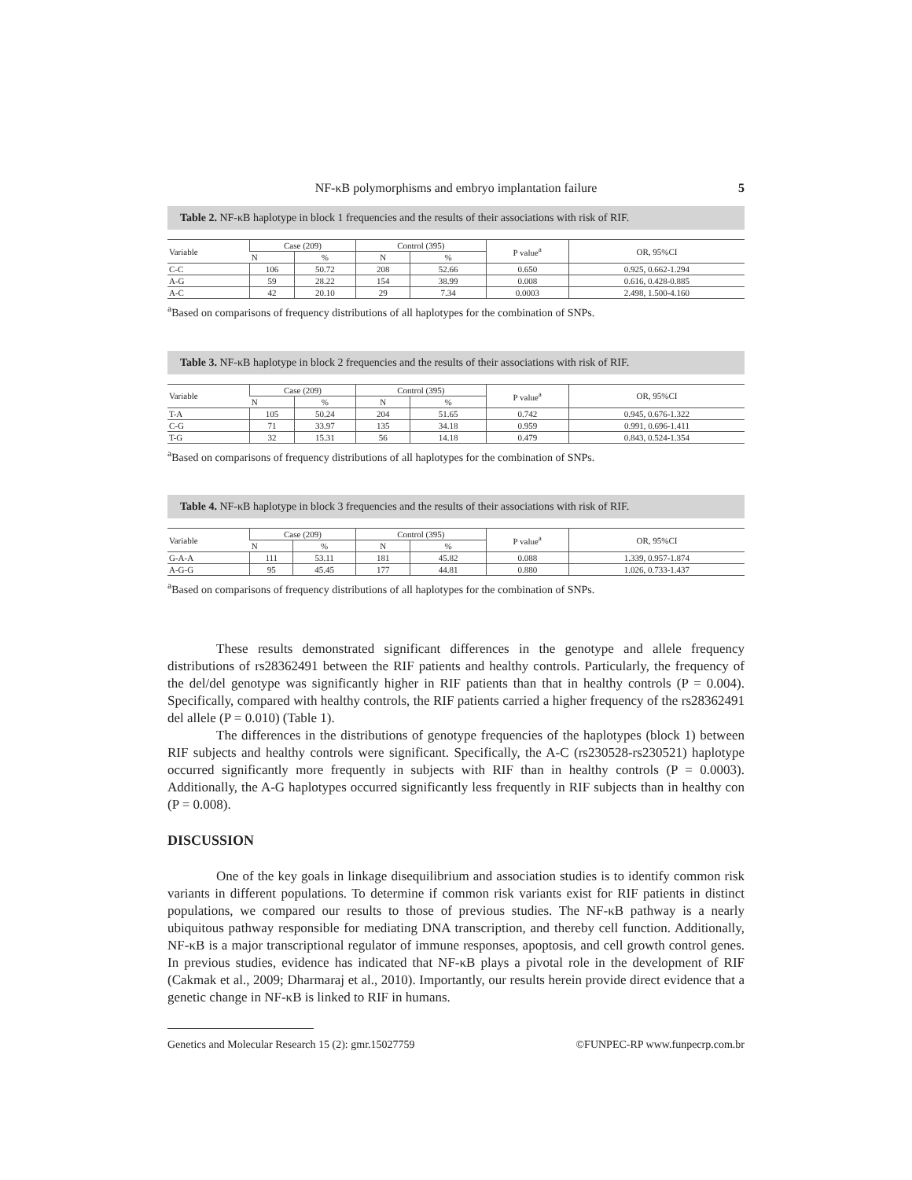NF-κB polymorphisms and embryo implantation failure 5
Table 2. NF-κB haplotype in block 1 frequencies and the results of their associations with risk of RIF.
| Variable | Case (209) | | Control (395) | | P value<sup>a</sup> | OR, 95%CI |
| --- | --- | --- | --- | --- | --- | --- |
| | N | % | N | % | | |
| C-C | 106 | 50.72 | 208 | 52.66 | 0.650 | 0.925, 0.662-1.294 |
| A-G | 59 | 28.22 | 154 | 38.99 | 0.008 | 0.616, 0.428-0.885 |
| A-C | 42 | 20.10 | 29 | 7.34 | 0.0003 | 2.498, 1.500-4.160 |
<sup>a</sup> Based on comparisons of frequency distributions of all haplotypes for the combination of SNPs.
Table 3. NF-κB haplotype in block 2 frequencies and the results of their associations with risk of RIF.
| Variable | Case (209) | | Control (395) | | P value<sup>a</sup> | OR, 95%CI |
| --- | --- | --- | --- | --- | --- | --- |
| | N | % | N | % | | |
| T-A | 105 | 50.24 | 204 | 51.65 | 0.742 | 0.945, 0.676-1.322 |
| C-G | 71 | 33.97 | 135 | 34.18 | 0.959 | 0.991, 0.696-1.411 |
| T-G | 32 | 15.31 | 56 | 14.18 | 0.479 | 0.843, 0.524-1.354 |
<sup>a</sup> Based on comparisons of frequency distributions of all haplotypes for the combination of SNPs.
Table 4. NF-κB haplotype in block 3 frequencies and the results of their associations with risk of RIF.
| Variable | Case (209) | | Control (395) | | P value<sup>a</sup> | OR, 95%CI |
| --- | --- | --- | --- | --- | --- | --- |
| | N | % | N | % | | |
| G-A-A | 111 | 53.11 | 181 | 45.82 | 0.088 | 1.339, 0.957-1.874 |
| A-G-G | 95 | 45.45 | 177 | 44.81 | 0.880 | 1.026, 0.733-1.437 |
<sup>a</sup> Based on comparisons of frequency distributions of all haplotypes for the combination of SNPs.
These results demonstrated significant differences in the genotype and allele frequency distributions of rs28362491 between the RIF patients and healthy controls. Particularly, the frequency of the del/del genotype was significantly higher in RIF patients than that in healthy controls (P = 0.004). Specifically, compared with healthy controls, the RIF patients carried a higher frequency of the rs28362491 del allele (P = 0.010) (Table 1).
The differences in the distributions of genotype frequencies of the haplotypes (block 1) between RIF subjects and healthy controls were significant. Specifically, the A-C (rs230528-rs230521) haplotype occurred significantly more frequently in subjects with RIF than in healthy controls (P = 0.0003). Additionally, the A-G haplotypes occurred significantly less frequently in RIF subjects than in healthy con (P = 0.008).
DISCUSSION
One of the key goals in linkage disequilibrium and association studies is to identify common risk variants in different populations. To determine if common risk variants exist for RIF patients in distinct populations, we compared our results to those of previous studies. The NF-κB pathway is a nearly ubiquitous pathway responsible for mediating DNA transcription, and thereby cell function. Additionally, NF-κB is a major transcriptional regulator of immune responses, apoptosis, and cell growth control genes. In previous studies, evidence has indicated that NF-κB plays a pivotal role in the development of RIF (Cakmak et al., 2009; Dharmaraj et al., 2010). Importantly, our results herein provide direct evidence that a genetic change in NF-κB is linked to RIF in humans.
Genetics and Molecular Research 15 (2): gmr.15027759 ©FUNPEC-RP www.funpecrp.com.br